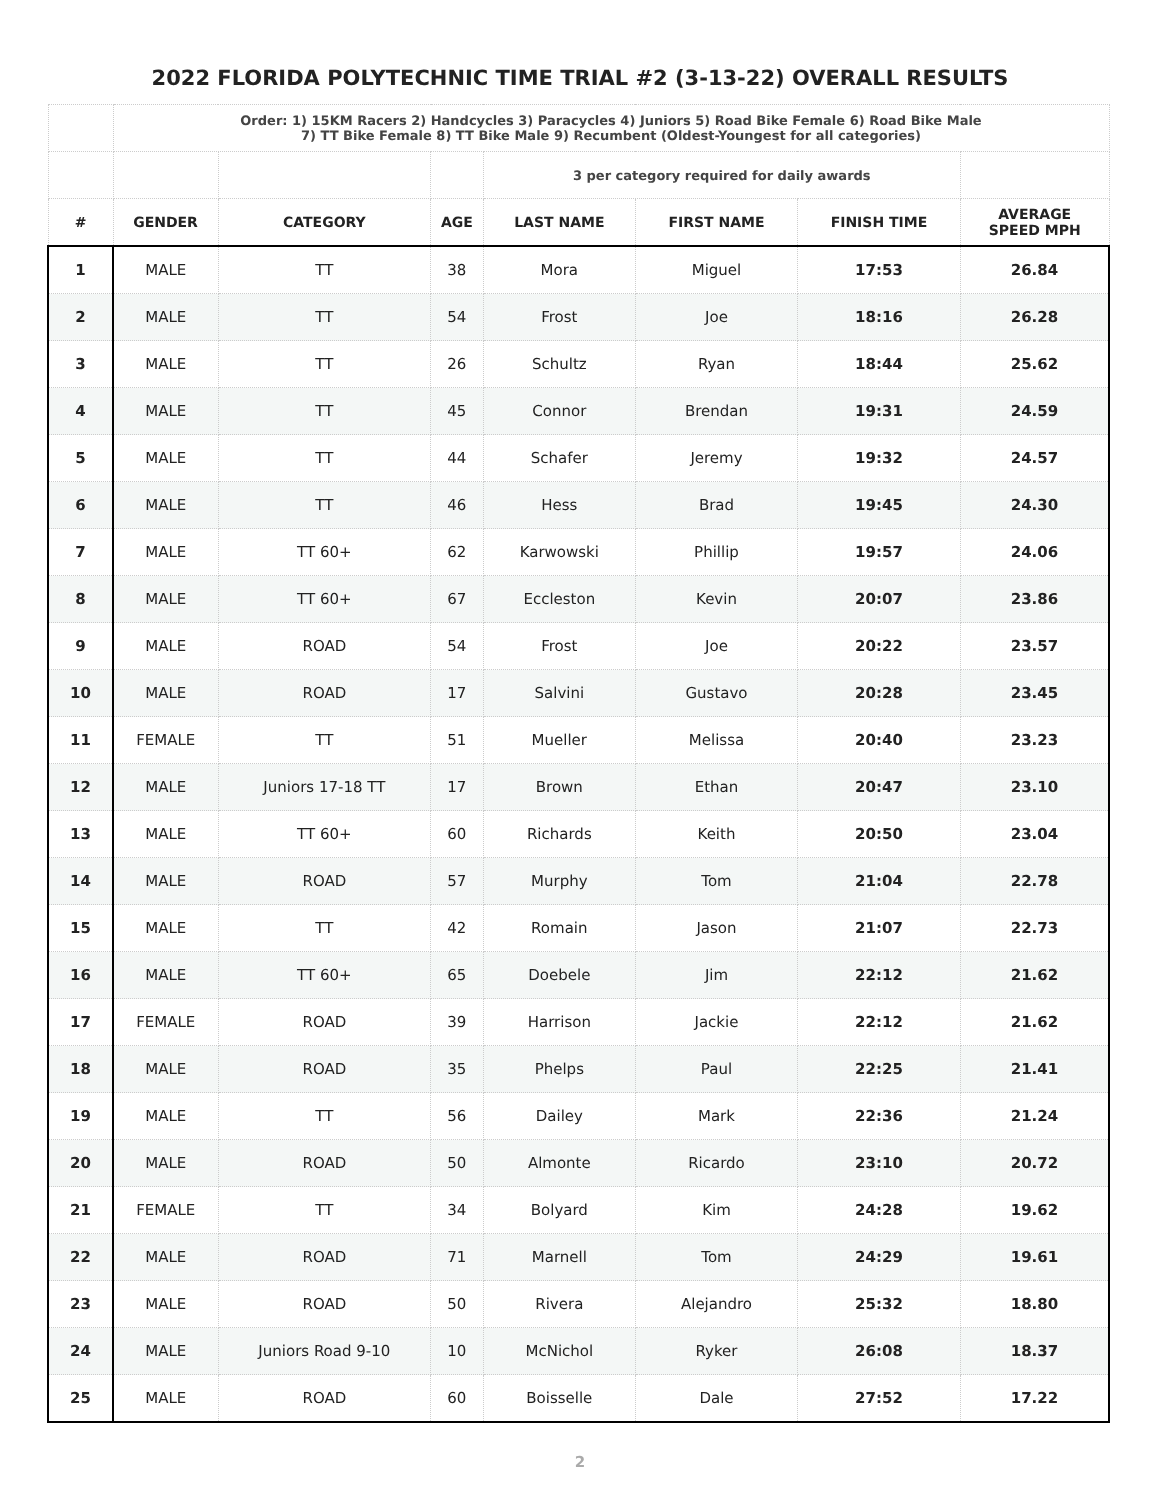2022 FLORIDA POLYTECHNIC TIME TRIAL #2 (3-13-22) OVERALL RESULTS
| | Order: 1) 15KM Racers 2) Handcycles 3) Paracycles 4) Juniors 5) Road Bike Female 6) Road Bike Male 7) TT Bike Female 8) TT Bike Male 9) Recumbent (Oldest-Youngest for all categories) | | | | | | |
| | | | | 3 per category required for daily awards | | | |
| # | GENDER | CATEGORY | AGE | LAST NAME | FIRST NAME | FINISH TIME | AVERAGE SPEED MPH |
| 1 | MALE | TT | 38 | Mora | Miguel | 17:53 | 26.84 |
| 2 | MALE | TT | 54 | Frost | Joe | 18:16 | 26.28 |
| 3 | MALE | TT | 26 | Schultz | Ryan | 18:44 | 25.62 |
| 4 | MALE | TT | 45 | Connor | Brendan | 19:31 | 24.59 |
| 5 | MALE | TT | 44 | Schafer | Jeremy | 19:32 | 24.57 |
| 6 | MALE | TT | 46 | Hess | Brad | 19:45 | 24.30 |
| 7 | MALE | TT 60+ | 62 | Karwowski | Phillip | 19:57 | 24.06 |
| 8 | MALE | TT 60+ | 67 | Eccleston | Kevin | 20:07 | 23.86 |
| 9 | MALE | ROAD | 54 | Frost | Joe | 20:22 | 23.57 |
| 10 | MALE | ROAD | 17 | Salvini | Gustavo | 20:28 | 23.45 |
| 11 | FEMALE | TT | 51 | Mueller | Melissa | 20:40 | 23.23 |
| 12 | MALE | Juniors 17-18 TT | 17 | Brown | Ethan | 20:47 | 23.10 |
| 13 | MALE | TT 60+ | 60 | Richards | Keith | 20:50 | 23.04 |
| 14 | MALE | ROAD | 57 | Murphy | Tom | 21:04 | 22.78 |
| 15 | MALE | TT | 42 | Romain | Jason | 21:07 | 22.73 |
| 16 | MALE | TT 60+ | 65 | Doebele | Jim | 22:12 | 21.62 |
| 17 | FEMALE | ROAD | 39 | Harrison | Jackie | 22:12 | 21.62 |
| 18 | MALE | ROAD | 35 | Phelps | Paul | 22:25 | 21.41 |
| 19 | MALE | TT | 56 | Dailey | Mark | 22:36 | 21.24 |
| 20 | MALE | ROAD | 50 | Almonte | Ricardo | 23:10 | 20.72 |
| 21 | FEMALE | TT | 34 | Bolyard | Kim | 24:28 | 19.62 |
| 22 | MALE | ROAD | 71 | Marnell | Tom | 24:29 | 19.61 |
| 23 | MALE | ROAD | 50 | Rivera | Alejandro | 25:32 | 18.80 |
| 24 | MALE | Juniors Road 9-10 | 10 | McNichol | Ryker | 26:08 | 18.37 |
| 25 | MALE | ROAD | 60 | Boisselle | Dale | 27:52 | 17.22 |
2